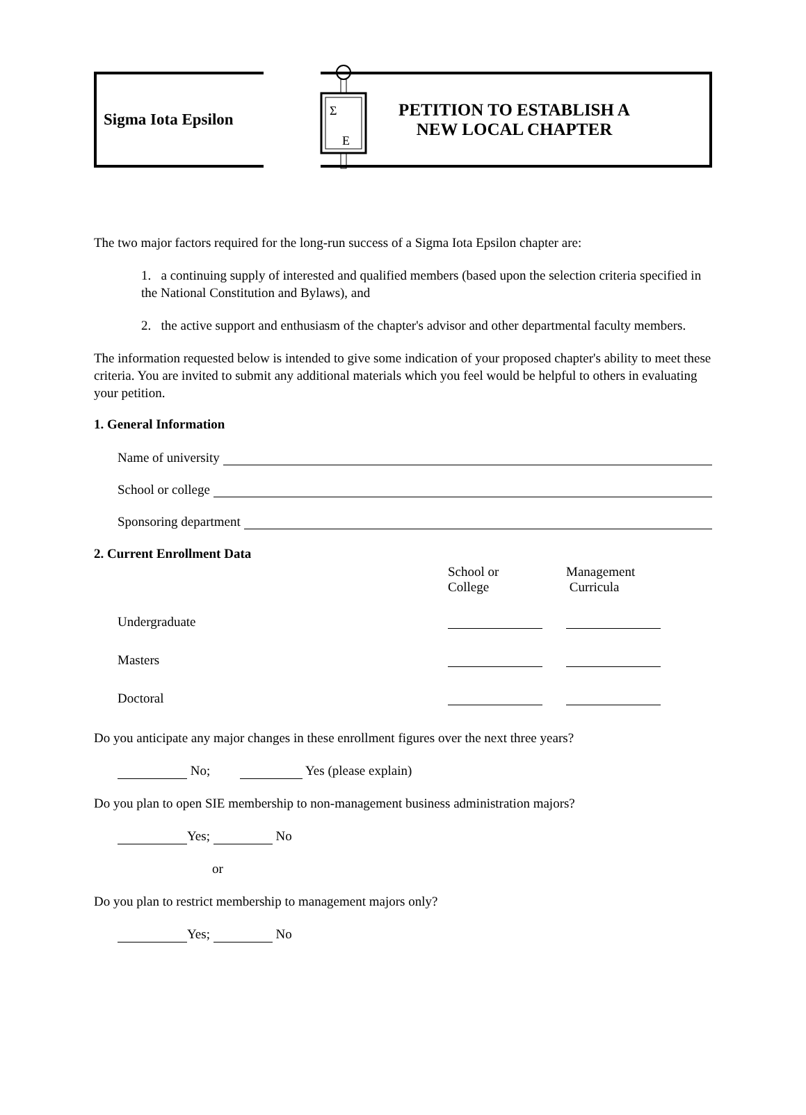Sigma Iota Epsilon
Σ
E
PETITION TO ESTABLISH A
NEW LOCAL CHAPTER
The two major factors required for the long-run success of a Sigma Iota Epsilon chapter are:
1. a continuing supply of interested and qualified members (based upon the selection criteria specified in the National Constitution and Bylaws), and
2. the active support and enthusiasm of the chapter's advisor and other departmental faculty members.
The information requested below is intended to give some indication of your proposed chapter's ability to meet these criteria. You are invited to submit any additional materials which you feel would be helpful to others in evaluating your petition.
1. General Information
Name of university
School or college
Sponsoring department
2. Current Enrollment Data
School or
College Management
Curricula
Undergraduate
Masters
Doctoral
Do you anticipate any major changes in these enrollment figures over the next three years?
No; Yes (please explain)
Do you plan to open SIE membership to non-management business administration majors?
Yes; No
or
Do you plan to restrict membership to management majors only?
Yes; No